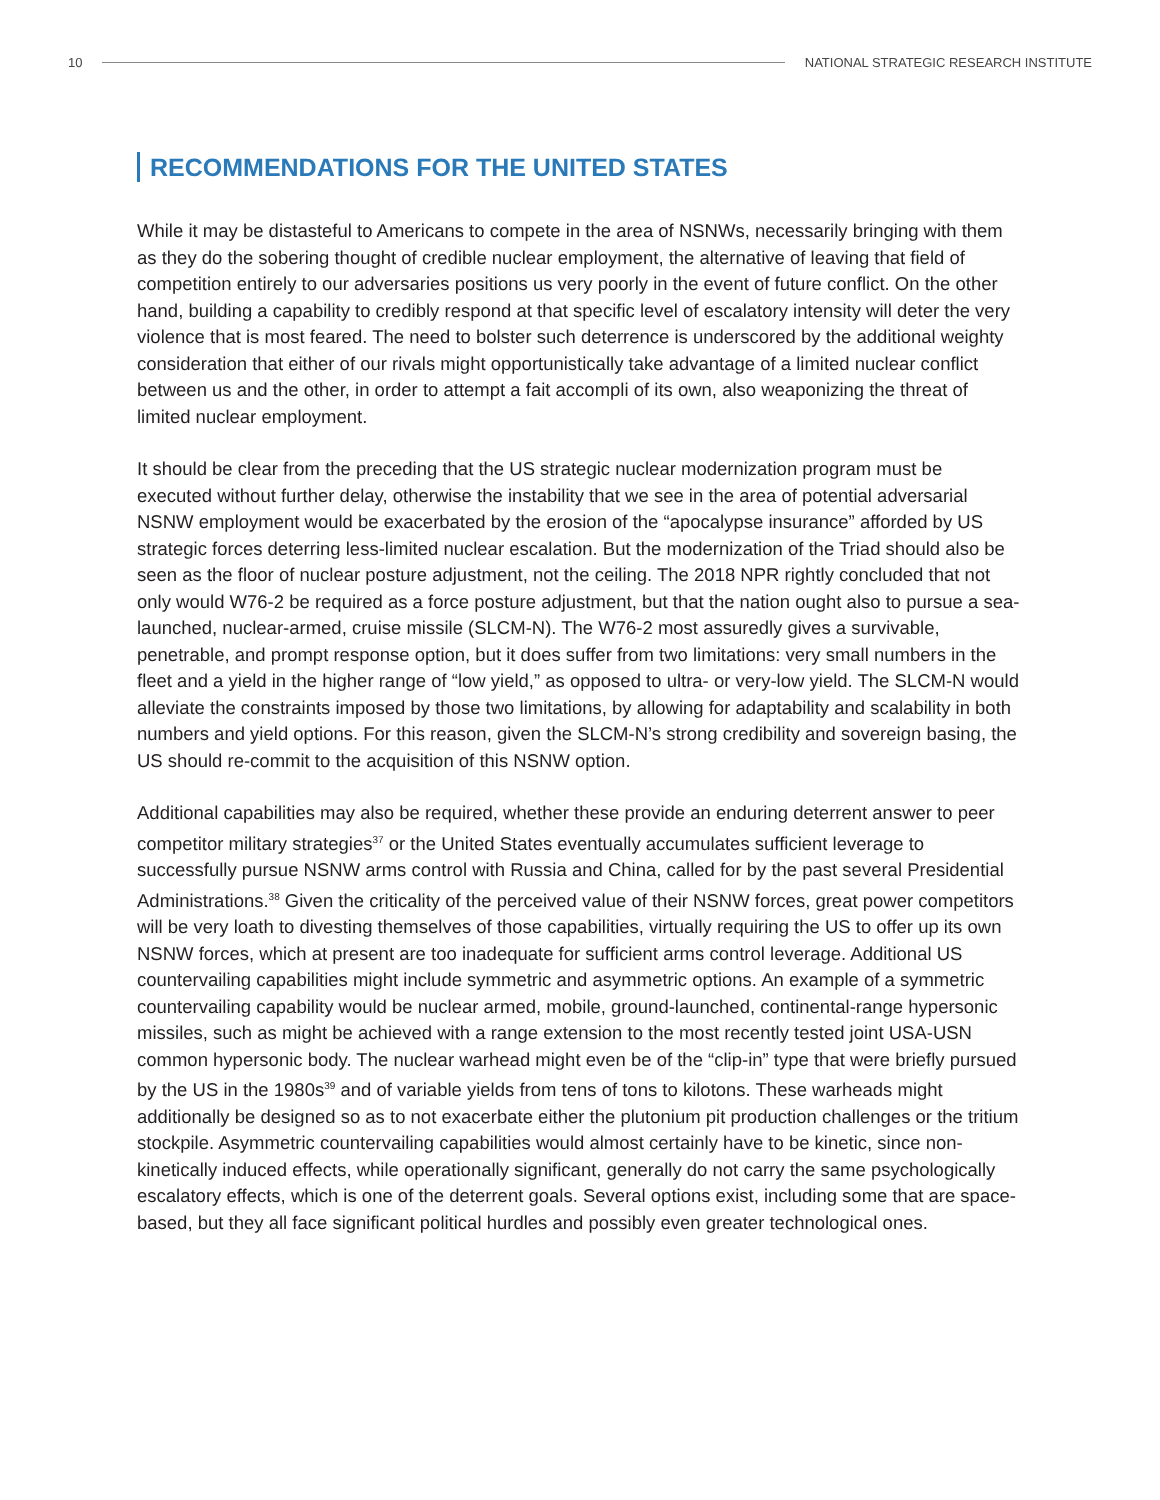10 NATIONAL STRATEGIC RESEARCH INSTITUTE
RECOMMENDATIONS FOR THE UNITED STATES
While it may be distasteful to Americans to compete in the area of NSNWs, necessarily bringing with them as they do the sobering thought of credible nuclear employment, the alternative of leaving that field of competition entirely to our adversaries positions us very poorly in the event of future conflict. On the other hand, building a capability to credibly respond at that specific level of escalatory intensity will deter the very violence that is most feared. The need to bolster such deterrence is underscored by the additional weighty consideration that either of our rivals might opportunistically take advantage of a limited nuclear conflict between us and the other, in order to attempt a fait accompli of its own, also weaponizing the threat of limited nuclear employment.
It should be clear from the preceding that the US strategic nuclear modernization program must be executed without further delay, otherwise the instability that we see in the area of potential adversarial NSNW employment would be exacerbated by the erosion of the “apocalypse insurance” afforded by US strategic forces deterring less-limited nuclear escalation. But the modernization of the Triad should also be seen as the floor of nuclear posture adjustment, not the ceiling. The 2018 NPR rightly concluded that not only would W76-2 be required as a force posture adjustment, but that the nation ought also to pursue a sea-launched, nuclear-armed, cruise missile (SLCM-N). The W76-2 most assuredly gives a survivable, penetrable, and prompt response option, but it does suffer from two limitations: very small numbers in the fleet and a yield in the higher range of “low yield,” as opposed to ultra- or very-low yield. The SLCM-N would alleviate the constraints imposed by those two limitations, by allowing for adaptability and scalability in both numbers and yield options. For this reason, given the SLCM-N’s strong credibility and sovereign basing, the US should re-commit to the acquisition of this NSNW option.
Additional capabilities may also be required, whether these provide an enduring deterrent answer to peer competitor military strategies<sup>37</sup> or the United States eventually accumulates sufficient leverage to successfully pursue NSNW arms control with Russia and China, called for by the past several Presidential Administrations.<sup>38</sup> Given the criticality of the perceived value of their NSNW forces, great power competitors will be very loath to divesting themselves of those capabilities, virtually requiring the US to offer up its own NSNW forces, which at present are too inadequate for sufficient arms control leverage. Additional US countervailing capabilities might include symmetric and asymmetric options. An example of a symmetric countervailing capability would be nuclear armed, mobile, ground-launched, continental-range hypersonic missiles, such as might be achieved with a range extension to the most recently tested joint USA-USN common hypersonic body. The nuclear warhead might even be of the “clip-in” type that were briefly pursued by the US in the 1980s<sup>39</sup> and of variable yields from tens of tons to kilotons. These warheads might additionally be designed so as to not exacerbate either the plutonium pit production challenges or the tritium stockpile. Asymmetric countervailing capabilities would almost certainly have to be kinetic, since non-kinetically induced effects, while operationally significant, generally do not carry the same psychologically escalatory effects, which is one of the deterrent goals. Several options exist, including some that are space-based, but they all face significant political hurdles and possibly even greater technological ones.